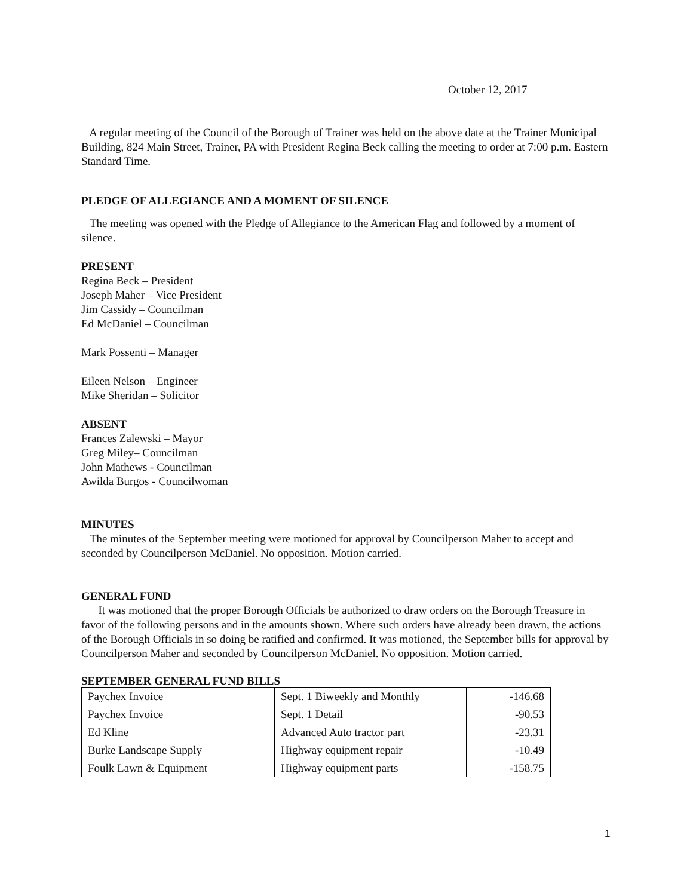October 12, 2017
A regular meeting of the Council of the Borough of Trainer was held on the above date at the Trainer Municipal Building, 824 Main Street, Trainer, PA with President Regina Beck calling the meeting to order at 7:00 p.m. Eastern Standard Time.
PLEDGE OF ALLEGIANCE AND A MOMENT OF SILENCE
The meeting was opened with the Pledge of Allegiance to the American Flag and followed by a moment of silence.
PRESENT
Regina Beck – President
Joseph Maher – Vice President
Jim Cassidy – Councilman
Ed McDaniel – Councilman
Mark Possenti – Manager
Eileen Nelson – Engineer
Mike Sheridan – Solicitor
ABSENT
Frances Zalewski – Mayor
Greg Miley– Councilman
John Mathews - Councilman
Awilda Burgos - Councilwoman
MINUTES
The minutes of the September meeting were motioned for approval by Councilperson Maher to accept and seconded by Councilperson McDaniel. No opposition. Motion carried.
GENERAL FUND
It was motioned that the proper Borough Officials be authorized to draw orders on the Borough Treasure in favor of the following persons and in the amounts shown. Where such orders have already been drawn, the actions of the Borough Officials in so doing be ratified and confirmed. It was motioned, the September bills for approval by Councilperson Maher and seconded by Councilperson McDaniel. No opposition. Motion carried.
SEPTEMBER GENERAL FUND BILLS
| Paychex Invoice | Sept. 1 Biweekly and Monthly | -146.68 |
| Paychex Invoice | Sept. 1 Detail | -90.53 |
| Ed Kline | Advanced Auto tractor part | -23.31 |
| Burke Landscape Supply | Highway equipment repair | -10.49 |
| Foulk Lawn & Equipment | Highway equipment parts | -158.75 |
1